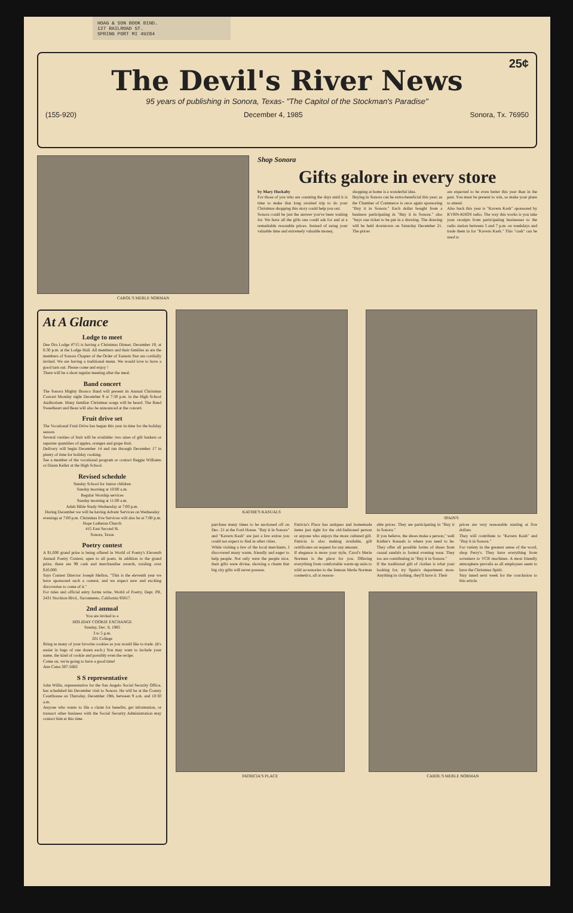HOAG & SON BOOK BIND.
127 RAILROAD ST.
SPRING PORT MI 49284
25¢
The Devil's River News
95 years of publishing in Sonora, Texas- "The Capitol of the Stockman's Paradise"
(155-920) December 4, 1985 Sonora, Tx. 76950
CAROL'S MERLE NORMAN
Shop Sonora
Gifts galore in every store
by Mary Huckaby
For those of you who are counting the days until it is time to make that long awaited trip to do your Christmas shopping this story could help you out.
Sonora could be just the answer you've been waiting for. We have all the gifts one could ask for and at a remarkable resonable prices. Instead of using your valuable time and extremely valuable money,
shopping at home is a wonderful idea.
Buying in Sonora can be extra-beneficial this year; as the Chamber of Commerce is once again sponsoring "Buy it in Sonora." Each dollar bought from a business participating in "Buy it in Sonora." also "buys one ticket to be put in a drawing. The drawing will be held downtown on Saturday December 21. The prices
are expected to be even better this year than in the past. You must be present to win, so make your plans to attend.
Also back this year is "Kavern Kash" sponsored by KVRN-KHOS radio. The way this works is you take your receipts from participating businesses to the radio station between 5 and 7 p.m. on weekdays and trade them in for "Kavern Kash." This "cash" can be used to
At A Glance
Lodge to meet
Dee Ora Lodge #715 is having a Christmas Dinner, December 19, at 6:30 p.m. at the Lodge Hall. All members and their families as are the members of Sonora Chapter of the Order of Eastern Star are cordially invited. We are having a traditional menu. We would love to have a good turn out. Please come and enjoy !
There will be a short regular meeting after the meal.
Band concert
The Sonora Mighty Bronco Band will present its Annual Christmas Concert Monday night December 9 at 7:30 p.m. in the High School Auditorium. Many familiar Christmas songs will be heard. The Band Sweetheart and Beau will also be announced at the concert.
Fruit drive set
The Vocational Fruit Drive has begun this year in time for the holiday season.
Several varities of fruit will be available: two sizes of gift baskets or separate quantities of apples, oranges and grape fruit.
Delivery will begin December 14 and run through December 17 in plenty of time for holiday cooking.
See a member of the vocational program or contact Reggie Williams or Diann Keller at the High School.
Revised schedule
Sunday School for Junior children
Sunday morning at 10:00 a.m.
Regular Worship services
Sunday morning at 11:00 a.m.
Adult Bible Study-Wednesday at 7:00 p.m.
During December we will be having Advent Services on Wednesday evenings at 7:00 p.m. Christmas Eve Services will also be at 7:00 p.m.
Hope Lutheran Church
415 East Second St.
Sonora, Texas
Poetry contest
A $1,000 grand prize is being offered in World of Poetry's Eleventh Annual Poetry Contest, open to all poets. In addition to the grand prize, there are 99 cash and merchandise awards, totaling over $10,000.
Says Contest Director Joseph Mellon, "This is the eleventh year we have sponsored such a contest, and we expect new and exciting discoveries to come of it."
For rules and official entry forms write, World of Poetry, Dept. PR, 2431 Stockton Blvd., Sacramento, California 95817.
2nd annual
You are invited to a
HOLIDAY COOKIE EXCHANGE
Sunday, Dec. 8, 1985
3 to 5 p.m.
201 College
Bring as many of your favorite cookies as you would like to trade. (It's easier in bags of one dozen each.) You may want to include your name, the kind of cookie and possibly even the recipe.
Come on, we're going to have a good time!
Ann Cates 387-5682
S S representative
John Willis, representative for the San Angelo Social Security Office, has scheduled his December visit to Sonora. He will be at the County Courthouse on Thursday, December 19th, between 9 a.m. and 10:30 a.m.
Anyone who wants to file a claim for benefits, get information, or transact other business with the Social Security Administration may contact him at this time.
KATHIE'S KASUALS SPAIN'S
purchase many times to be auctioned off on Dec. 21 at the Ford House. "Buy it in Sonora" and "Kavern Kash" are just a few extras you could not expect to find in other cities.
While visiting a few of the local merchants, I discovered many warm, friendly and eager to help people. Not only were the people nice, their gifts were divine, showing a charm that big city gifts will never possess.
Patricia's Place has antiques and homemade items just right for the old-fashioned person or anyone who enjoys the more cultured gift. Patricia is also making available, gift certificates on request for any amount.
If elegance is more your style, Carol's Merle Norman is the place for you. Offering everything from comfortable warm-up suits to wild accessories to the famous Merle Norman cosmetics, all at reason-
able prices. They are participating in "Buy it in Sonora."
If you believe, the shoes make a person," well Kathie's Kasuals is where you need to be. They offer all possible forms of shoes from casual sandals to formal evening wear. They too are contributing in "Buy it in Sonora."
If the traditional gift of clothes is what your looking for, try Spain's department store. Anything in clothing, they'll have it. Their
prices are very reasonable starting at five dollars.
They will contribute to "Kavern Kash" and "Buy it in Sonora."
For variety in the greatest sense of the word, shop Perry's. They have everything from soveniers to VCR machines. A most friendly atmosphere prevails as all employees seem to have the Christmas Spirit.
Stay tuned next week for the conclusion to this article.
PATRICIA'S PLACE CAROL'S MERLE NORMAN